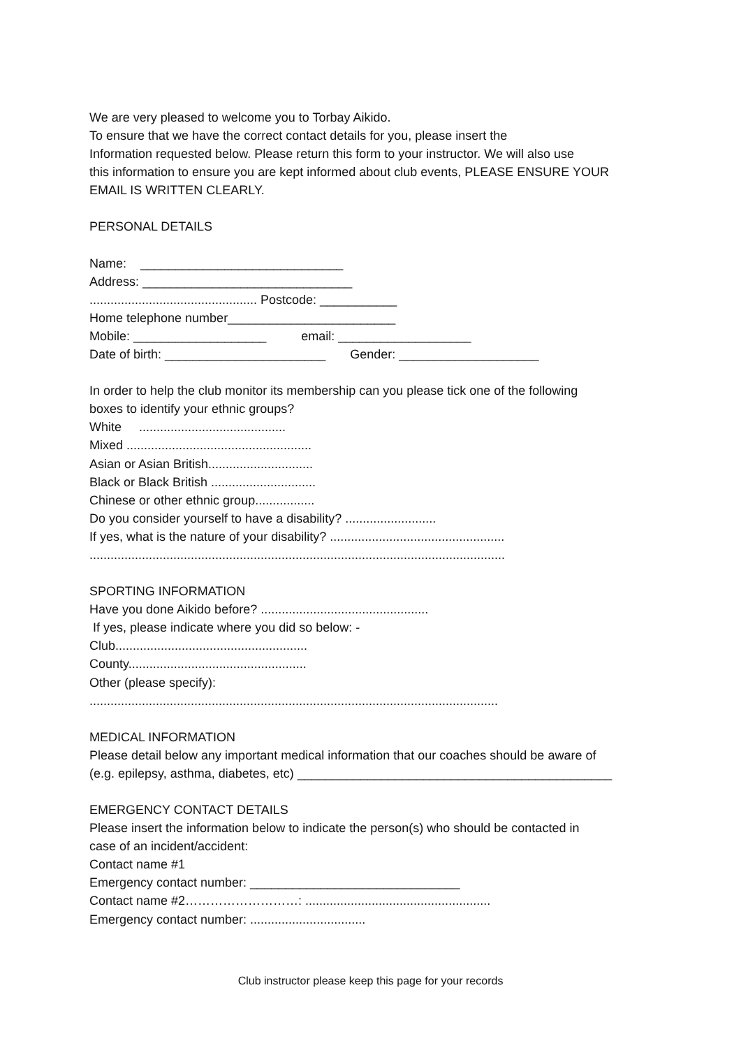We are very pleased to welcome you to Torbay Aikido.
To ensure that we have the correct contact details for you, please insert the
Information requested below. Please return this form to your instructor. We will also use
this information to ensure you are kept informed about club events, PLEASE ENSURE YOUR
EMAIL IS WRITTEN CLEARLY.
PERSONAL DETAILS
Name: _____________________________
Address: ______________________________
................................................ Postcode: ___________
Home telephone number________________________
Mobile: ___________________ email: ___________________
Date of birth: _______________________ Gender: ____________________
In order to help the club monitor its membership can you please tick one of the following
boxes to identify your ethnic groups?
White ..........................................
Mixed .....................................................
Asian or Asian British..............................
Black or Black British ..............................
Chinese or other ethnic group.................
Do you consider yourself to have a disability? ..........................
If yes, what is the nature of your disability? ..................................................
.......................................................................................................................
SPORTING INFORMATION
Have you done Aikido before? ................................................
If yes, please indicate where you did so below: -
Club.......................................................
County...................................................
Other (please specify):
.....................................................................................................................
MEDICAL INFORMATION
Please detail below any important medical information that our coaches should be aware of
(e.g. epilepsy, asthma, diabetes, etc) _____________________________________________
EMERGENCY CONTACT DETAILS
Please insert the information below to indicate the person(s) who should be contacted in
case of an incident/accident:
Contact name #1
Emergency contact number: ______________________________
Contact name #2………………………: .....................................................
Emergency contact number: .................................
Club instructor please keep this page for your records